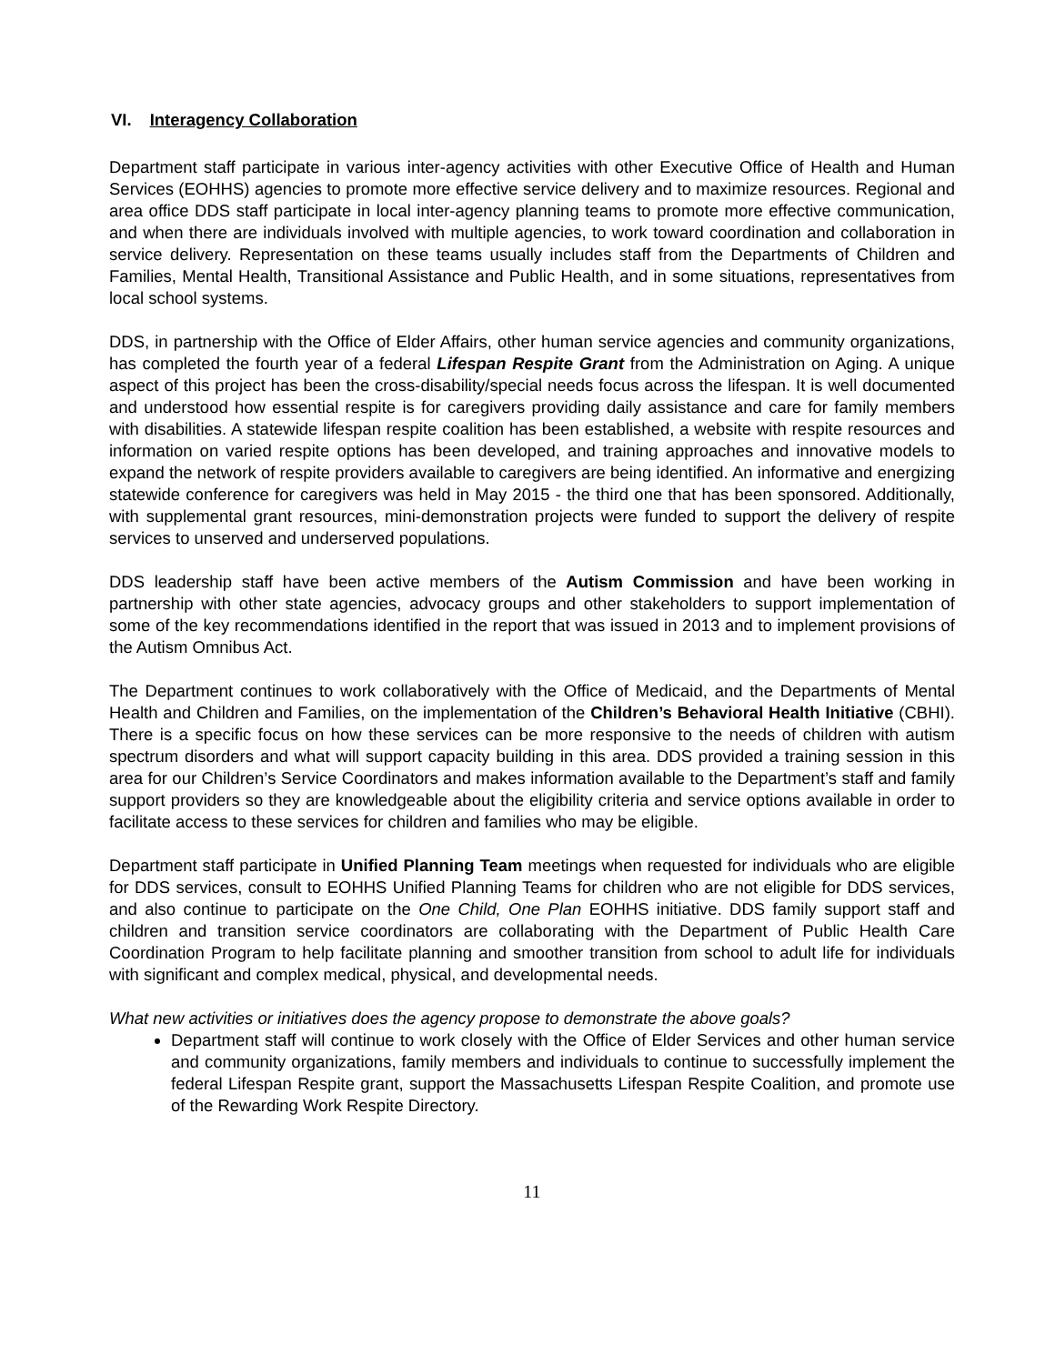VI. Interagency Collaboration
Department staff participate in various inter-agency activities with other Executive Office of Health and Human Services (EOHHS) agencies to promote more effective service delivery and to maximize resources. Regional and area office DDS staff participate in local inter-agency planning teams to promote more effective communication, and when there are individuals involved with multiple agencies, to work toward coordination and collaboration in service delivery. Representation on these teams usually includes staff from the Departments of Children and Families, Mental Health, Transitional Assistance and Public Health, and in some situations, representatives from local school systems.
DDS, in partnership with the Office of Elder Affairs, other human service agencies and community organizations, has completed the fourth year of a federal Lifespan Respite Grant from the Administration on Aging. A unique aspect of this project has been the cross-disability/special needs focus across the lifespan. It is well documented and understood how essential respite is for caregivers providing daily assistance and care for family members with disabilities. A statewide lifespan respite coalition has been established, a website with respite resources and information on varied respite options has been developed, and training approaches and innovative models to expand the network of respite providers available to caregivers are being identified. An informative and energizing statewide conference for caregivers was held in May 2015 - the third one that has been sponsored. Additionally, with supplemental grant resources, mini-demonstration projects were funded to support the delivery of respite services to unserved and underserved populations.
DDS leadership staff have been active members of the Autism Commission and have been working in partnership with other state agencies, advocacy groups and other stakeholders to support implementation of some of the key recommendations identified in the report that was issued in 2013 and to implement provisions of the Autism Omnibus Act.
The Department continues to work collaboratively with the Office of Medicaid, and the Departments of Mental Health and Children and Families, on the implementation of the Children’s Behavioral Health Initiative (CBHI). There is a specific focus on how these services can be more responsive to the needs of children with autism spectrum disorders and what will support capacity building in this area. DDS provided a training session in this area for our Children’s Service Coordinators and makes information available to the Department’s staff and family support providers so they are knowledgeable about the eligibility criteria and service options available in order to facilitate access to these services for children and families who may be eligible.
Department staff participate in Unified Planning Team meetings when requested for individuals who are eligible for DDS services, consult to EOHHS Unified Planning Teams for children who are not eligible for DDS services, and also continue to participate on the One Child, One Plan EOHHS initiative. DDS family support staff and children and transition service coordinators are collaborating with the Department of Public Health Care Coordination Program to help facilitate planning and smoother transition from school to adult life for individuals with significant and complex medical, physical, and developmental needs.
What new activities or initiatives does the agency propose to demonstrate the above goals?
Department staff will continue to work closely with the Office of Elder Services and other human service and community organizations, family members and individuals to continue to successfully implement the federal Lifespan Respite grant, support the Massachusetts Lifespan Respite Coalition, and promote use of the Rewarding Work Respite Directory.
11